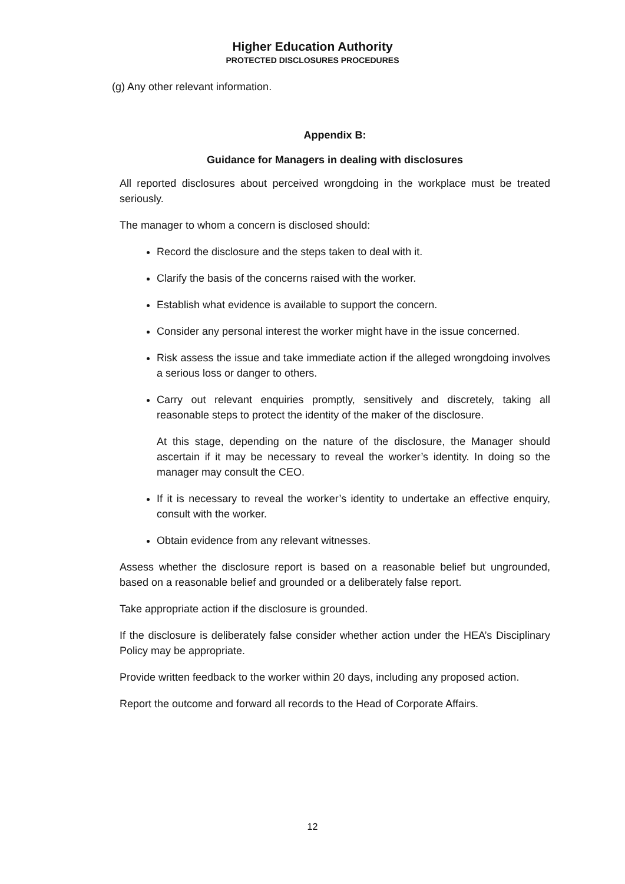Higher Education Authority
PROTECTED DISCLOSURES PROCEDURES
(g) Any other relevant information.
Appendix B:
Guidance for Managers in dealing with disclosures
All reported disclosures about perceived wrongdoing in the workplace must be treated seriously.
The manager to whom a concern is disclosed should:
Record the disclosure and the steps taken to deal with it.
Clarify the basis of the concerns raised with the worker.
Establish what evidence is available to support the concern.
Consider any personal interest the worker might have in the issue concerned.
Risk assess the issue and take immediate action if the alleged wrongdoing involves a serious loss or danger to others.
Carry out relevant enquiries promptly, sensitively and discretely, taking all reasonable steps to protect the identity of the maker of the disclosure.
At this stage, depending on the nature of the disclosure, the Manager should ascertain if it may be necessary to reveal the worker’s identity. In doing so the manager may consult the CEO.
If it is necessary to reveal the worker’s identity to undertake an effective enquiry, consult with the worker.
Obtain evidence from any relevant witnesses.
Assess whether the disclosure report is based on a reasonable belief but ungrounded, based on a reasonable belief and grounded or a deliberately false report.
Take appropriate action if the disclosure is grounded.
If the disclosure is deliberately false consider whether action under the HEA’s Disciplinary Policy may be appropriate.
Provide written feedback to the worker within 20 days, including any proposed action.
Report the outcome and forward all records to the Head of Corporate Affairs.
12